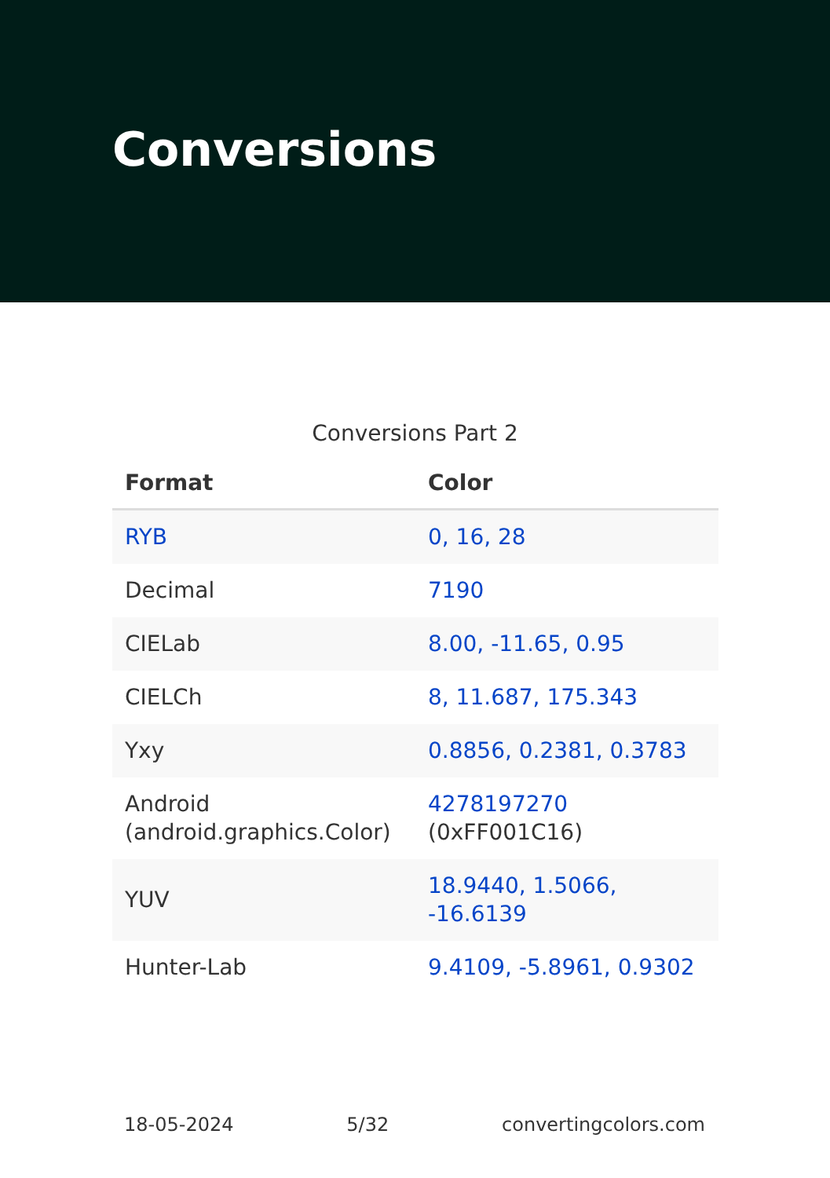Conversions
Conversions Part 2
| Format | Color |
| --- | --- |
| RYB | 0, 16, 28 |
| Decimal | 7190 |
| CIELab | 8.00, -11.65, 0.95 |
| CIELCh | 8, 11.687, 175.343 |
| Yxy | 0.8856, 0.2381, 0.3783 |
| Android (android.graphics.Color) | 4278197270 (0xFF001C16) |
| YUV | 18.9440, 1.5066, -16.6139 |
| Hunter-Lab | 9.4109, -5.8961, 0.9302 |
18-05-2024 5/32 convertingcolors.com